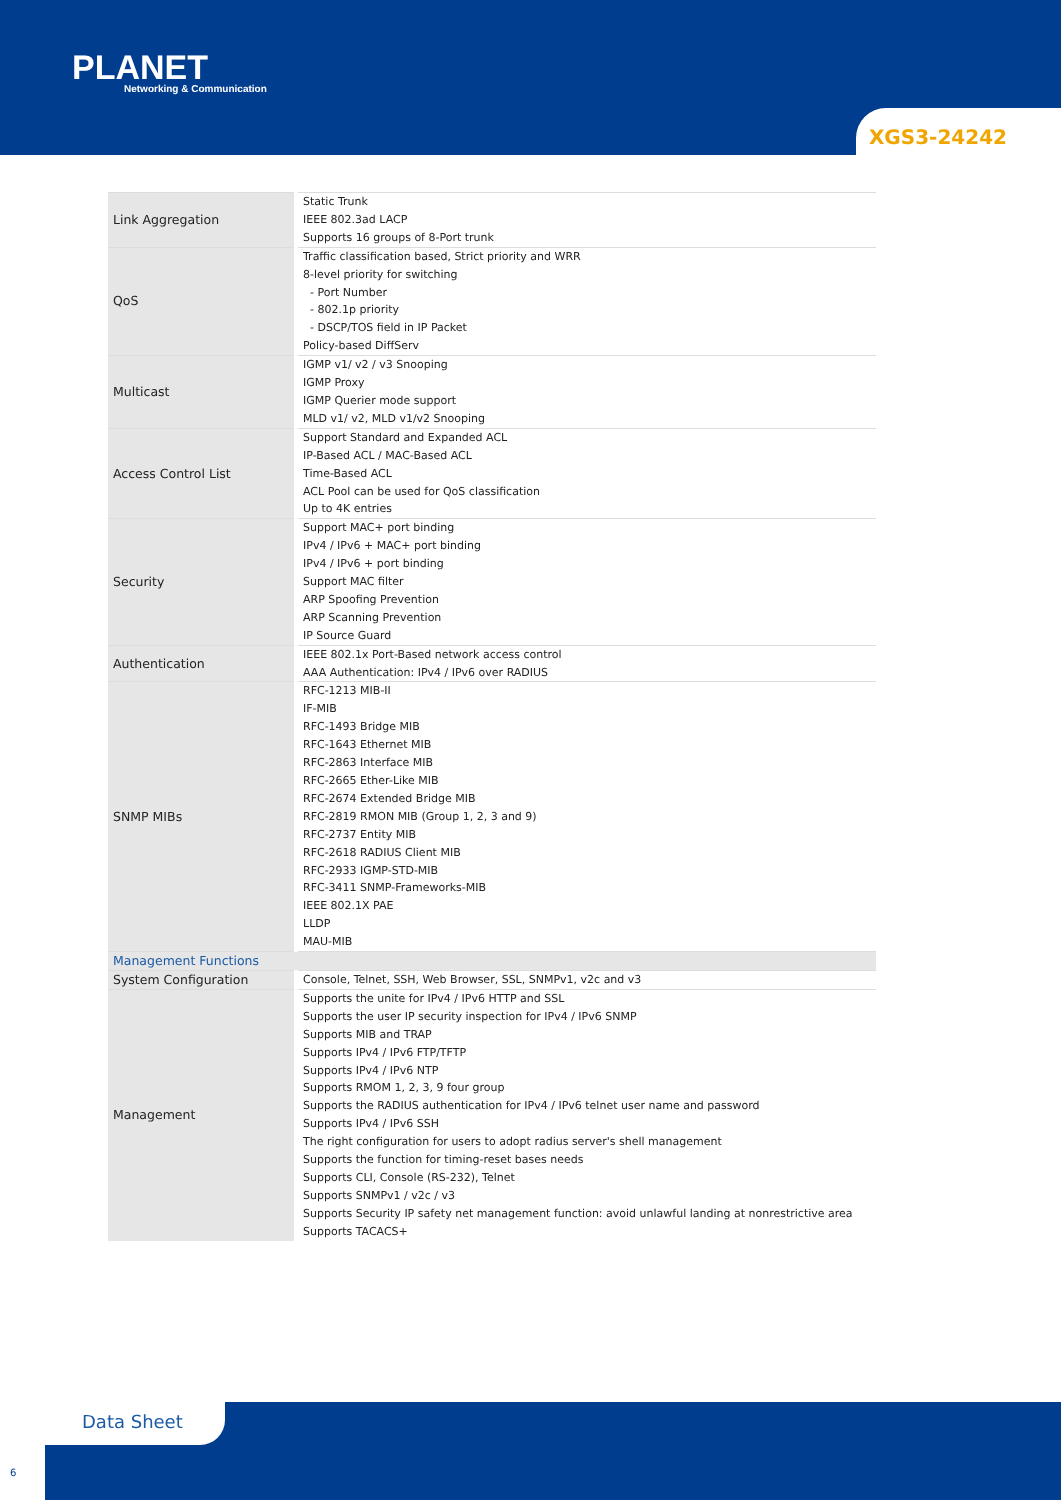PLANET
Networking & Communication
XGS3-24242
| Link Aggregation | Static Trunk IEEE 802.3ad LACP Supports 16 groups of 8-Port trunk |
| QoS | Traffic classification based, Strict priority and WRR 8-level priority for switching - Port Number - 802.1p priority - DSCP/TOS field in IP Packet Policy-based DiffServ |
| Multicast | IGMP v1/ v2 / v3 Snooping IGMP Proxy IGMP Querier mode support MLD v1/ v2, MLD v1/v2 Snooping |
| Access Control List | Support Standard and Expanded ACL IP-Based ACL / MAC-Based ACL Time-Based ACL ACL Pool can be used for QoS classification Up to 4K entries |
| Security | Support MAC+ port binding IPv4 / IPv6 + MAC+ port binding IPv4 / IPv6 + port binding Support MAC filter ARP Spoofing Prevention ARP Scanning Prevention IP Source Guard |
| Authentication | IEEE 802.1x Port-Based network access control AAA Authentication: IPv4 / IPv6 over RADIUS |
| SNMP MIBs | RFC-1213 MIB-II IF-MIB RFC-1493 Bridge MIB RFC-1643 Ethernet MIB RFC-2863 Interface MIB RFC-2665 Ether-Like MIB RFC-2674 Extended Bridge MIB RFC-2819 RMON MIB (Group 1, 2, 3 and 9) RFC-2737 Entity MIB RFC-2618 RADIUS Client MIB RFC-2933 IGMP-STD-MIB RFC-3411 SNMP-Frameworks-MIB IEEE 802.1X PAE LLDP MAU-MIB |
| Management Functions | |
| System Configuration | Console, Telnet, SSH, Web Browser, SSL, SNMPv1, v2c and v3 |
| Management | Supports the unite for IPv4 / IPv6 HTTP and SSL Supports the user IP security inspection for IPv4 / IPv6 SNMP Supports MIB and TRAP Supports IPv4 / IPv6 FTP/TFTP Supports IPv4 / IPv6 NTP Supports RMOM 1, 2, 3, 9 four group Supports the RADIUS authentication for IPv4 / IPv6 telnet user name and password Supports IPv4 / IPv6 SSH The right configuration for users to adopt radius server's shell management Supports the function for timing-reset bases needs Supports CLI, Console (RS-232), Telnet Supports SNMPv1 / v2c / v3 Supports Security IP safety net management function: avoid unlawful landing at nonrestrictive area Supports TACACS+ |
Data Sheet
6